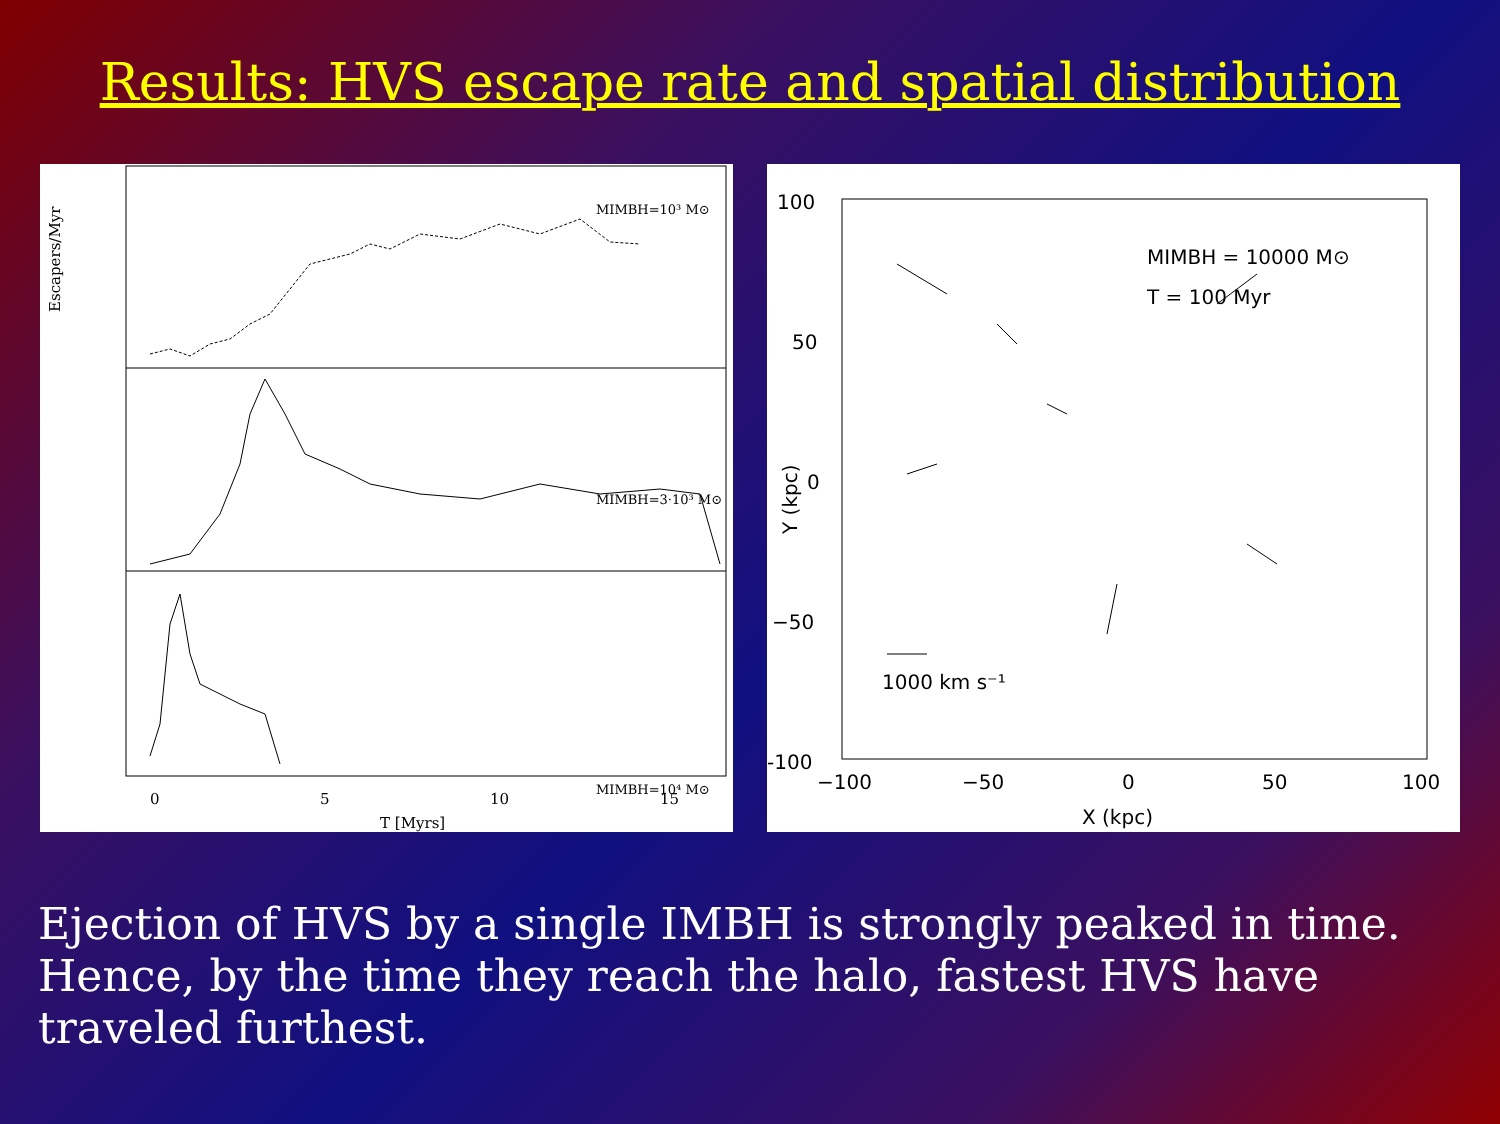Results: HVS escape rate and spatial distribution
MIMBH=10³ M⊙
MIMBH=3·10³ M⊙
MIMBH=10⁴ M⊙
0
5
10
15
T [Myrs]
Escapers/Myr
MIMBH = 10000 M⊙
T = 100 Myr
1000 km s⁻¹
100
50
0
−50
-100
−100
−50
0
50
100
X (kpc)
Y (kpc)
Ejection of HVS by a single IMBH is strongly peaked in time. Hence, by the time they reach the halo, fastest HVS have traveled furthest.